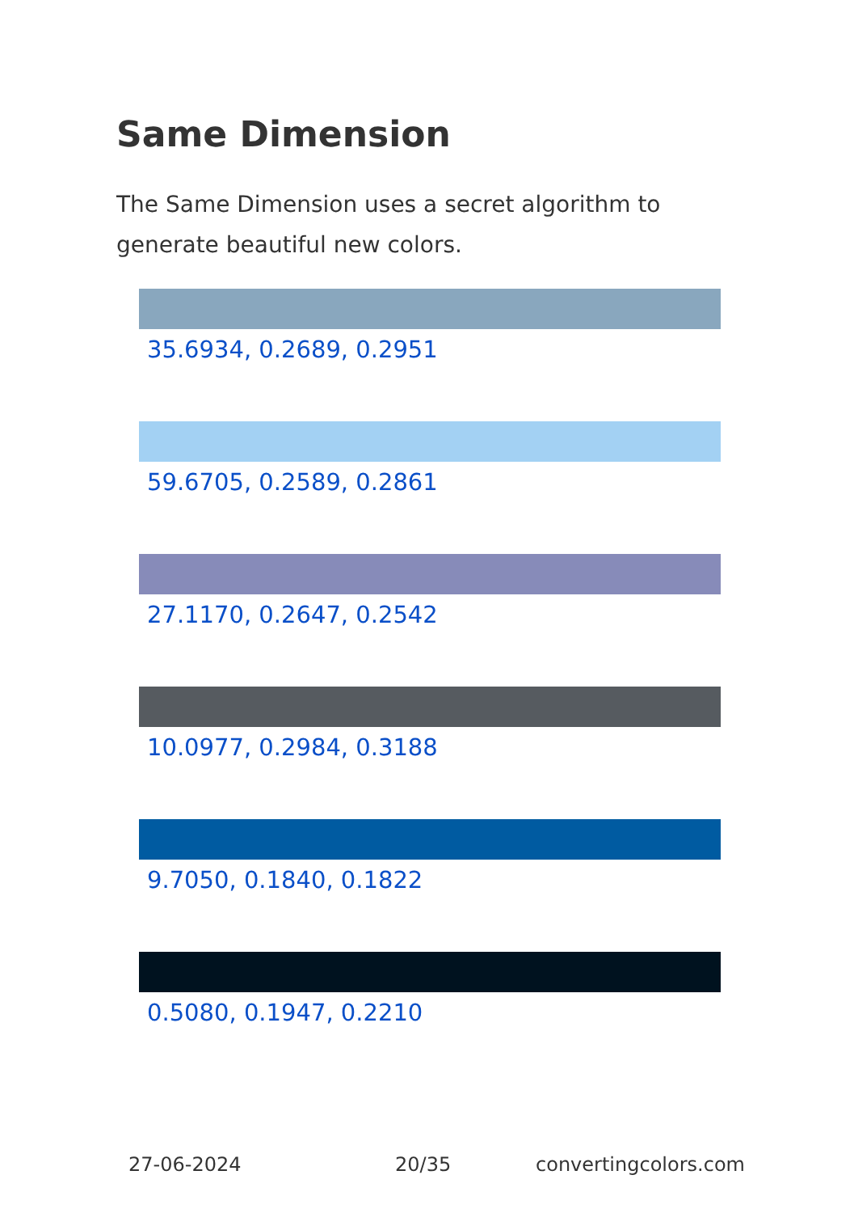Same Dimension
The Same Dimension uses a secret algorithm to generate beautiful new colors.
35.6934, 0.2689, 0.2951
59.6705, 0.2589, 0.2861
27.1170, 0.2647, 0.2542
10.0977, 0.2984, 0.3188
9.7050, 0.1840, 0.1822
0.5080, 0.1947, 0.2210
27-06-2024 20/35 convertingcolors.com